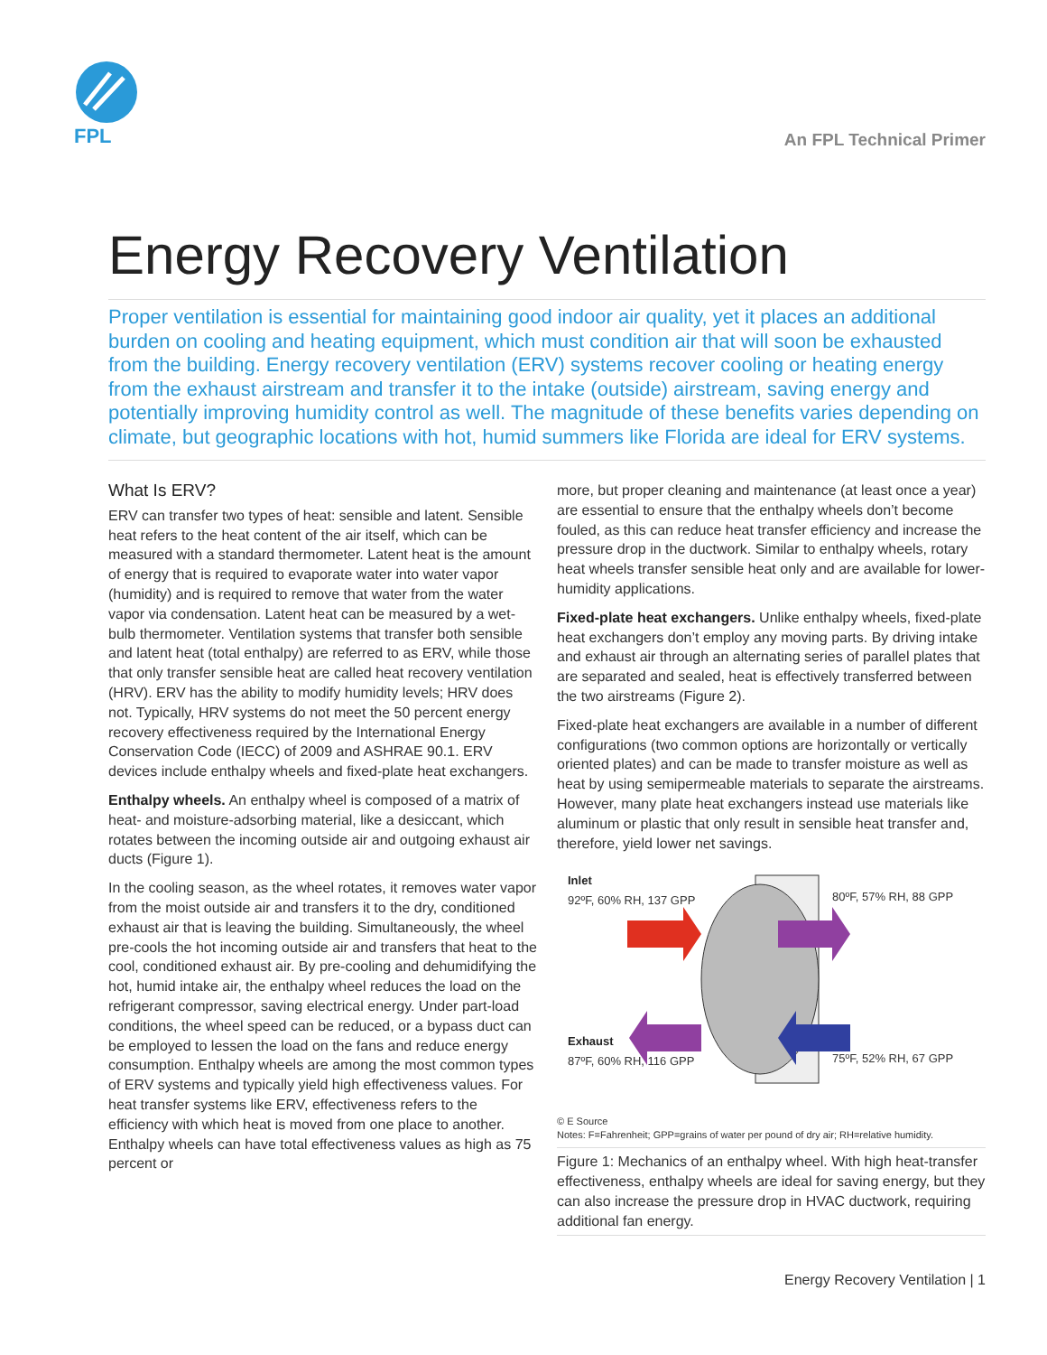FPL
An FPL Technical Primer
Energy Recovery Ventilation
Proper ventilation is essential for maintaining good indoor air quality, yet it places an additional burden on cooling and heating equipment, which must condition air that will soon be exhausted from the building. Energy recovery ventilation (ERV) systems recover cooling or heating energy from the exhaust airstream and transfer it to the intake (outside) airstream, saving energy and potentially improving humidity control as well. The magnitude of these benefits varies depending on climate, but geographic locations with hot, humid summers like Florida are ideal for ERV systems.
What Is ERV?
ERV can transfer two types of heat: sensible and latent. Sensible heat refers to the heat content of the air itself, which can be measured with a standard thermometer. Latent heat is the amount of energy that is required to evaporate water into water vapor (humidity) and is required to remove that water from the water vapor via condensation. Latent heat can be measured by a wet-bulb thermometer. Ventilation systems that transfer both sensible and latent heat (total enthalpy) are referred to as ERV, while those that only transfer sensible heat are called heat recovery ventilation (HRV). ERV has the ability to modify humidity levels; HRV does not. Typically, HRV systems do not meet the 50 percent energy recovery effectiveness required by the International Energy Conservation Code (IECC) of 2009 and ASHRAE 90.1. ERV devices include enthalpy wheels and fixed-plate heat exchangers.
Enthalpy wheels. An enthalpy wheel is composed of a matrix of heat- and moisture-adsorbing material, like a desiccant, which rotates between the incoming outside air and outgoing exhaust air ducts (Figure 1).
In the cooling season, as the wheel rotates, it removes water vapor from the moist outside air and transfers it to the dry, conditioned exhaust air that is leaving the building. Simultaneously, the wheel pre-cools the hot incoming outside air and transfers that heat to the cool, conditioned exhaust air. By pre-cooling and dehumidifying the hot, humid intake air, the enthalpy wheel reduces the load on the refrigerant compressor, saving electrical energy. Under part-load conditions, the wheel speed can be reduced, or a bypass duct can be employed to lessen the load on the fans and reduce energy consumption. Enthalpy wheels are among the most common types of ERV systems and typically yield high effectiveness values. For heat transfer systems like ERV, effectiveness refers to the efficiency with which heat is moved from one place to another. Enthalpy wheels can have total effectiveness values as high as 75 percent or
more, but proper cleaning and maintenance (at least once a year) are essential to ensure that the enthalpy wheels don’t become fouled, as this can reduce heat transfer efficiency and increase the pressure drop in the ductwork. Similar to enthalpy wheels, rotary heat wheels transfer sensible heat only and are available for lower-humidity applications.
Fixed-plate heat exchangers. Unlike enthalpy wheels, fixed-plate heat exchangers don’t employ any moving parts. By driving intake and exhaust air through an alternating series of parallel plates that are separated and sealed, heat is effectively transferred between the two airstreams (Figure 2).
Fixed-plate heat exchangers are available in a number of different configurations (two common options are horizontally or vertically oriented plates) and can be made to transfer moisture as well as heat by using semipermeable materials to separate the airstreams. However, many plate heat exchangers instead use materials like aluminum or plastic that only result in sensible heat transfer and, therefore, yield lower net savings.
Inlet
92ºF, 60% RH, 137 GPP
80ºF, 57% RH, 88 GPP
Exhaust
87ºF, 60% RH, 116 GPP
75ºF, 52% RH, 67 GPP
© E Source
Notes: F=Fahrenheit; GPP=grains of water per pound of dry air; RH=relative humidity.
Figure 1: Mechanics of an enthalpy wheel. With high heat-transfer effectiveness, enthalpy wheels are ideal for saving energy, but they can also increase the pressure drop in HVAC ductwork, requiring additional fan energy.
Energy Recovery Ventilation | 1